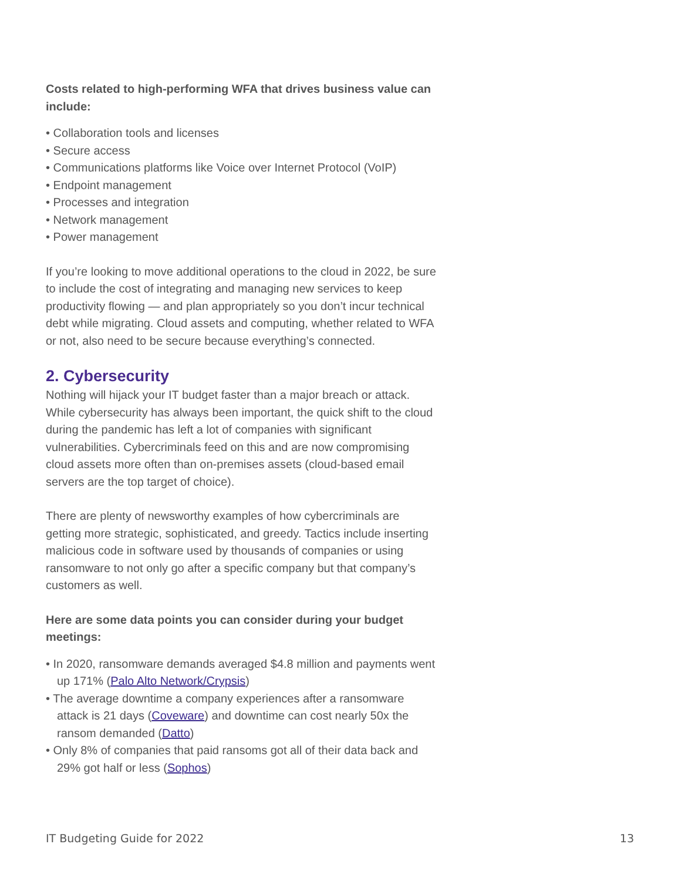Costs related to high-performing WFA that drives business value can include:
• Collaboration tools and licenses
• Secure access
• Communications platforms like Voice over Internet Protocol (VoIP)
• Endpoint management
• Processes and integration
• Network management
• Power management
If you’re looking to move additional operations to the cloud in 2022, be sure to include the cost of integrating and managing new services to keep productivity flowing — and plan appropriately so you don’t incur technical debt while migrating. Cloud assets and computing, whether related to WFA or not, also need to be secure because everything’s connected.
2. Cybersecurity
Nothing will hijack your IT budget faster than a major breach or attack. While cybersecurity has always been important, the quick shift to the cloud during the pandemic has left a lot of companies with significant vulnerabilities. Cybercriminals feed on this and are now compromising cloud assets more often than on-premises assets (cloud-based email servers are the top target of choice).
There are plenty of newsworthy examples of how cybercriminals are getting more strategic, sophisticated, and greedy. Tactics include inserting malicious code in software used by thousands of companies or using ransomware to not only go after a specific company but that company’s customers as well.
Here are some data points you can consider during your budget meetings:
• In 2020, ransomware demands averaged $4.8 million and payments went up 171% (Palo Alto Network/Crypsis)
• The average downtime a company experiences after a ransomware attack is 21 days (Coveware) and downtime can cost nearly 50x the ransom demanded (Datto)
• Only 8% of companies that paid ransoms got all of their data back and 29% got half or less (Sophos)
IT Budgeting Guide for 2022 13